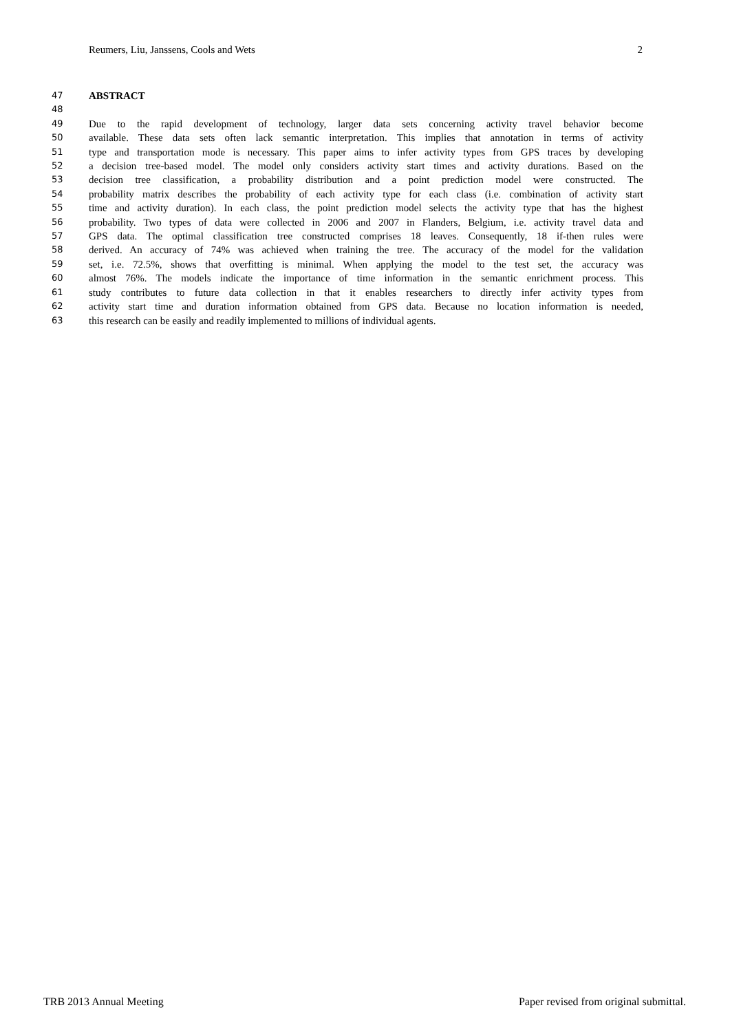Reumers, Liu, Janssens, Cools and Wets 2
47 ABSTRACT
48
49 Due to the rapid development of technology, larger data sets concerning activity travel behavior become
50 available. These data sets often lack semantic interpretation. This implies that annotation in terms of activity
51 type and transportation mode is necessary. This paper aims to infer activity types from GPS traces by developing
52 a decision tree-based model. The model only considers activity start times and activity durations. Based on the
53 decision tree classification, a probability distribution and a point prediction model were constructed. The
54 probability matrix describes the probability of each activity type for each class (i.e. combination of activity start
55 time and activity duration). In each class, the point prediction model selects the activity type that has the highest
56 probability. Two types of data were collected in 2006 and 2007 in Flanders, Belgium, i.e. activity travel data and
57 GPS data. The optimal classification tree constructed comprises 18 leaves. Consequently, 18 if-then rules were
58 derived. An accuracy of 74% was achieved when training the tree. The accuracy of the model for the validation
59 set, i.e. 72.5%, shows that overfitting is minimal. When applying the model to the test set, the accuracy was
60 almost 76%. The models indicate the importance of time information in the semantic enrichment process. This
61 study contributes to future data collection in that it enables researchers to directly infer activity types from
62 activity start time and duration information obtained from GPS data. Because no location information is needed,
63 this research can be easily and readily implemented to millions of individual agents.
TRB 2013 Annual Meeting Paper revised from original submittal.